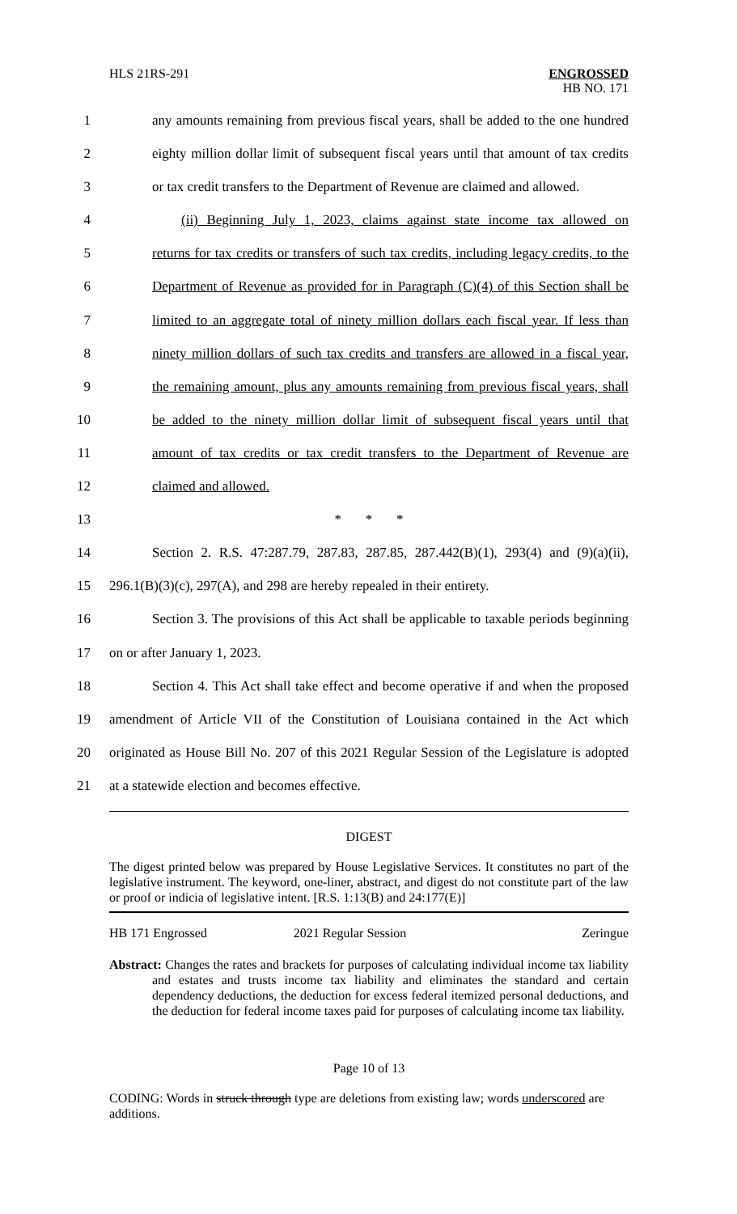HLS 21RS-291
ENGROSSED
HB NO. 171
1 any amounts remaining from previous fiscal years, shall be added to the one hundred
2 eighty million dollar limit of subsequent fiscal years until that amount of tax credits
3 or tax credit transfers to the Department of Revenue are claimed and allowed.
4 (ii) Beginning July 1, 2023, claims against state income tax allowed on
5 returns for tax credits or transfers of such tax credits, including legacy credits, to the
6 Department of Revenue as provided for in Paragraph (C)(4) of this Section shall be
7 limited to an aggregate total of ninety million dollars each fiscal year. If less than
8 ninety million dollars of such tax credits and transfers are allowed in a fiscal year,
9 the remaining amount, plus any amounts remaining from previous fiscal years, shall
10 be added to the ninety million dollar limit of subsequent fiscal years until that
11 amount of tax credits or tax credit transfers to the Department of Revenue are
12 claimed and allowed.
13 * * *
14 Section 2. R.S. 47:287.79, 287.83, 287.85, 287.442(B)(1), 293(4) and (9)(a)(ii),
15 296.1(B)(3)(c), 297(A), and 298 are hereby repealed in their entirety.
16 Section 3. The provisions of this Act shall be applicable to taxable periods beginning
17 on or after January 1, 2023.
18 Section 4. This Act shall take effect and become operative if and when the proposed
19 amendment of Article VII of the Constitution of Louisiana contained in the Act which
20 originated as House Bill No. 207 of this 2021 Regular Session of the Legislature is adopted
21 at a statewide election and becomes effective.
DIGEST
The digest printed below was prepared by House Legislative Services. It constitutes no part of the legislative instrument. The keyword, one-liner, abstract, and digest do not constitute part of the law or proof or indicia of legislative intent. [R.S. 1:13(B) and 24:177(E)]
HB 171 Engrossed 2021 Regular Session Zeringue
Abstract: Changes the rates and brackets for purposes of calculating individual income tax liability and estates and trusts income tax liability and eliminates the standard and certain dependency deductions, the deduction for excess federal itemized personal deductions, and the deduction for federal income taxes paid for purposes of calculating income tax liability.
Page 10 of 13
CODING: Words in struck through type are deletions from existing law; words underscored are additions.